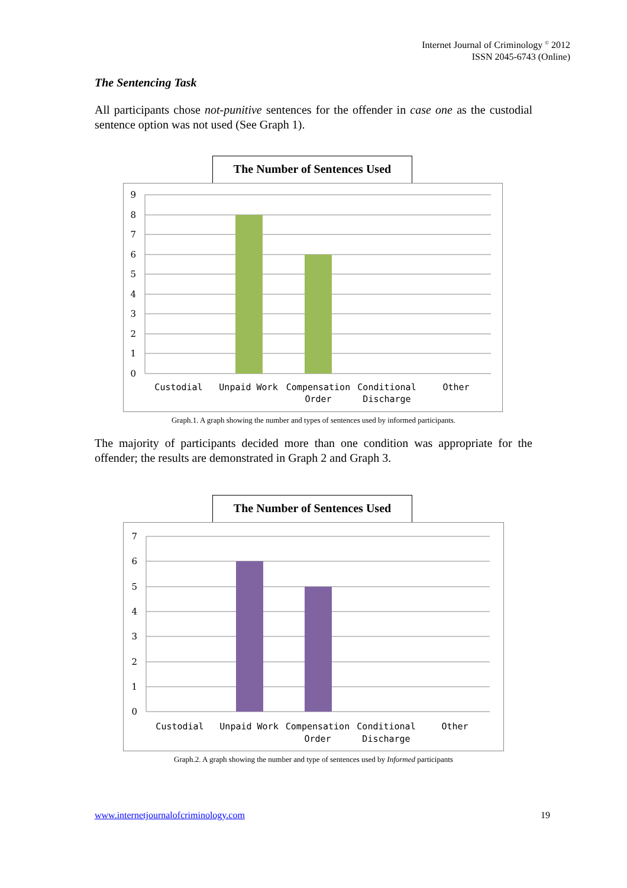Internet Journal of Criminology <sup>©</sup> 2012
ISSN 2045-6743 (Online)
The Sentencing Task
All participants chose not-punitive sentences for the offender in case one as the custodial sentence option was not used (See Graph 1).
The Number of Sentences Used
9
8
7
6
5
4
3
2
1
0
Custodial
Unpaid Work
Compensation
Order
Conditional
Discharge
Other
Graph.1. A graph showing the number and types of sentences used by informed participants.
The majority of participants decided more than one condition was appropriate for the offender; the results are demonstrated in Graph 2 and Graph 3.
The Number of Sentences Used
7
6
5
4
3
2
1
0
Custodial
Unpaid Work
Compensation
Order
Conditional
Discharge
Other
Graph.2. A graph showing the number and type of sentences used by Informed participants
www.internetjournalofcriminology.com 19